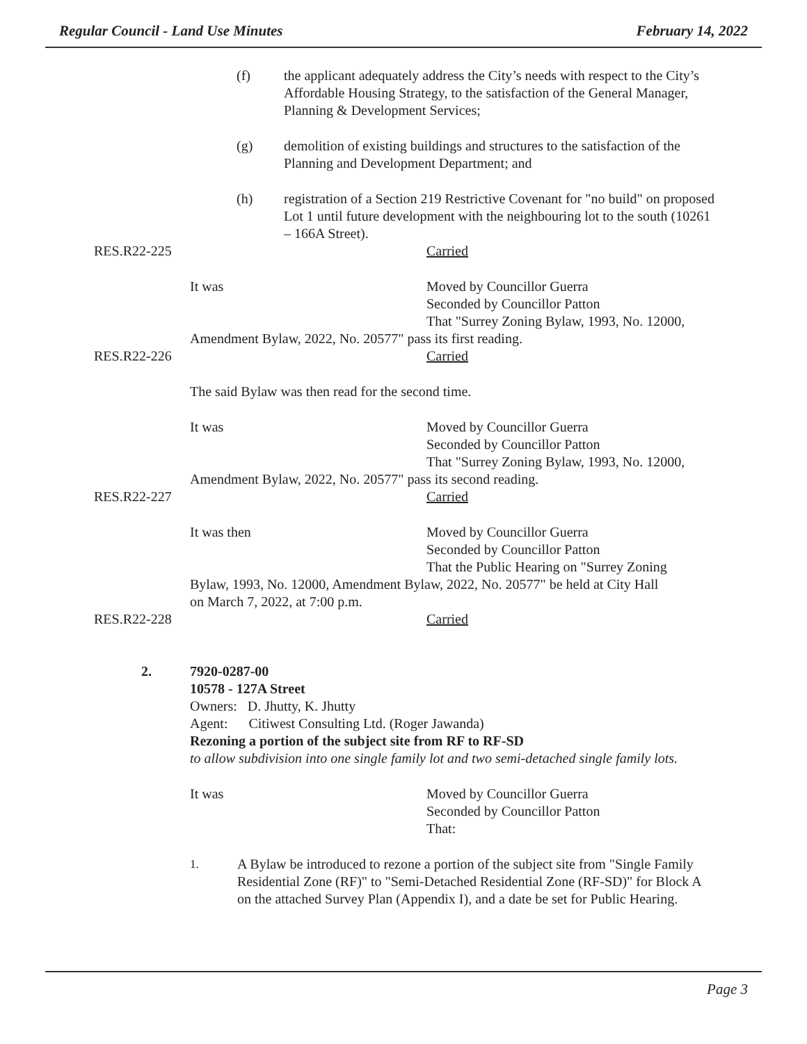Regular Council - Land Use Minutes February 14, 2022
(f) the applicant adequately address the City’s needs with respect to the City’s Affordable Housing Strategy, to the satisfaction of the General Manager, Planning & Development Services;
(g) demolition of existing buildings and structures to the satisfaction of the Planning and Development Department; and
(h) registration of a Section 219 Restrictive Covenant for "no build" on proposed Lot 1 until future development with the neighbouring lot to the south (10261 – 166A Street).
RES.R22-225 Carried
It was Moved by Councillor Guerra
Seconded by Councillor Patton
That "Surrey Zoning Bylaw, 1993, No. 12000,
Amendment Bylaw, 2022, No. 20577" pass its first reading.
RES.R22-226 Carried
The said Bylaw was then read for the second time.
It was Moved by Councillor Guerra
Seconded by Councillor Patton
That "Surrey Zoning Bylaw, 1993, No. 12000,
Amendment Bylaw, 2022, No. 20577" pass its second reading.
RES.R22-227 Carried
It was then Moved by Councillor Guerra
Seconded by Councillor Patton
That the Public Hearing on "Surrey Zoning
Bylaw, 1993, No. 12000, Amendment Bylaw, 2022, No. 20577" be held at City Hall
on March 7, 2022, at 7:00 p.m.
RES.R22-228 Carried
2. 7920-0287-00
10578 - 127A Street
Owners: D. Jhutty, K. Jhutty
Agent: Citiwest Consulting Ltd. (Roger Jawanda)
Rezoning a portion of the subject site from RF to RF-SD
to allow subdivision into one single family lot and two semi-detached single family lots.
It was Moved by Councillor Guerra
Seconded by Councillor Patton
That:
1. A Bylaw be introduced to rezone a portion of the subject site from "Single Family Residential Zone (RF)" to "Semi-Detached Residential Zone (RF-SD)" for Block A on the attached Survey Plan (Appendix I), and a date be set for Public Hearing.
Page 3